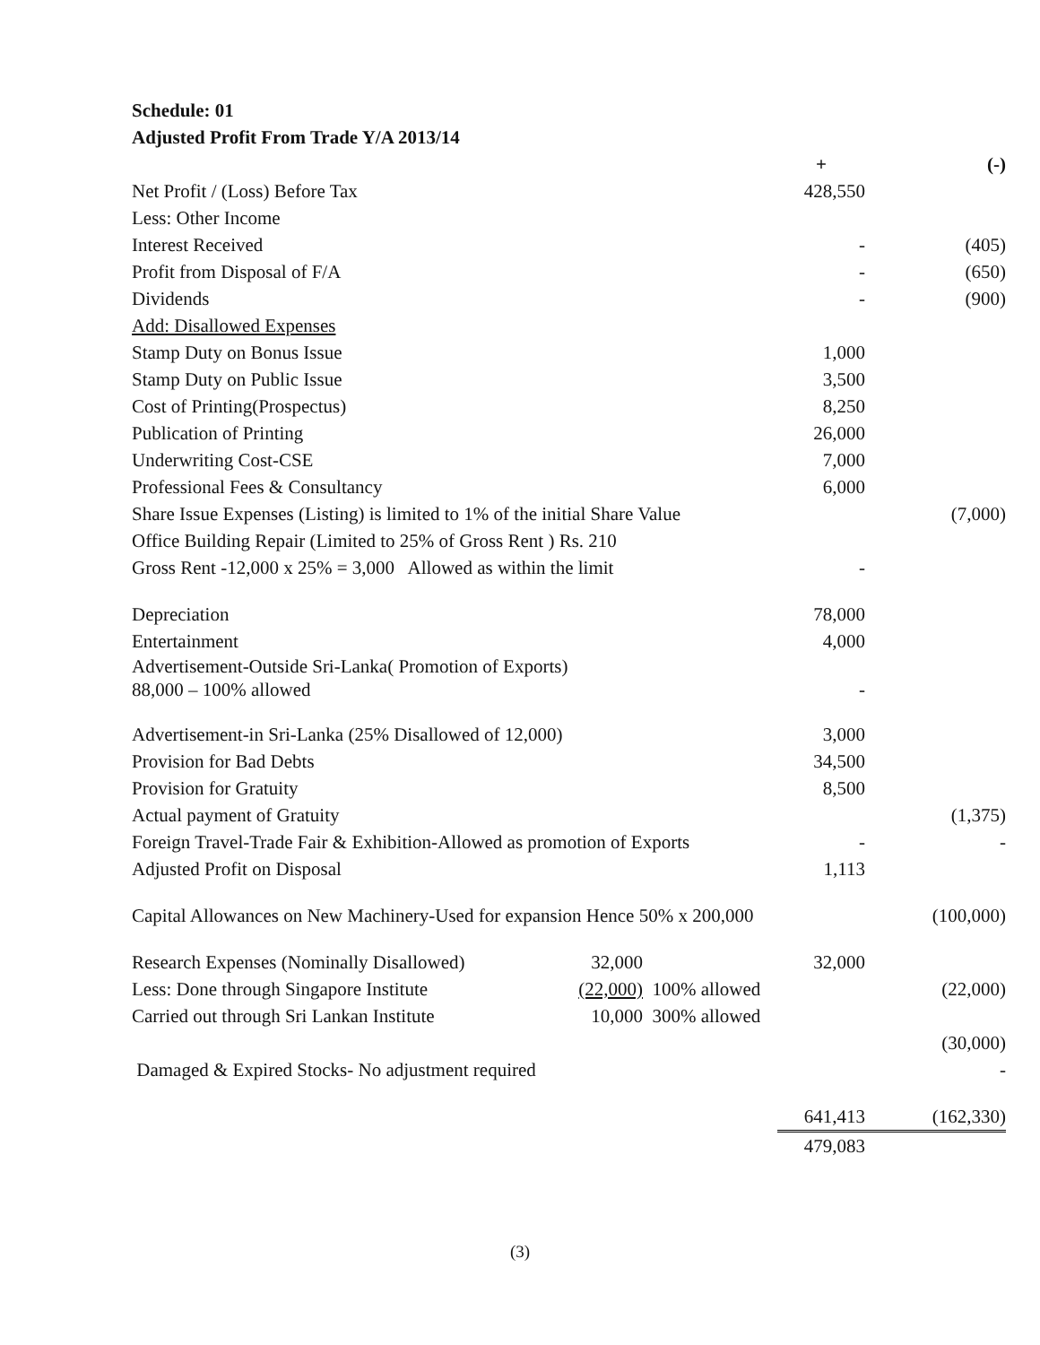Schedule: 01
Adjusted Profit From Trade Y/A 2013/14
| | | | + | (-) |
| Net Profit / (Loss) Before Tax | | | 428,550 | |
| Less: Other Income | | | | |
| Interest Received | | | - | (405) |
| Profit from Disposal of F/A | | | - | (650) |
| Dividends | | | - | (900) |
| Add: Disallowed Expenses | | | | |
| Stamp Duty on Bonus Issue | | | 1,000 | |
| Stamp Duty on Public Issue | | | 3,500 | |
| Cost of Printing(Prospectus) | | | 8,250 | |
| Publication of Printing | | | 26,000 | |
| Underwriting Cost-CSE | | | 7,000 | |
| Professional Fees & Consultancy | | | 6,000 | |
| Share Issue Expenses (Listing) is limited to 1% of the initial Share Value | | | | (7,000) |
| Office Building Repair (Limited to 25% of Gross Rent ) Rs. 210 | | | | |
| Gross Rent -12,000 x 25% = 3,000 Allowed as within the limit | | | - | |
| Depreciation | | | 78,000 | |
| Entertainment | | | 4,000 | |
| Advertisement-Outside Sri-Lanka( Promotion of Exports) 88,000 – 100% allowed | | | - | |
| Advertisement-in Sri-Lanka (25% Disallowed of 12,000) | | | 3,000 | |
| Provision for Bad Debts | | | 34,500 | |
| Provision for Gratuity | | | 8,500 | |
| Actual payment of Gratuity | | | | (1,375) |
| Foreign Travel-Trade Fair & Exhibition-Allowed as promotion of Exports | | | - | - |
| Adjusted Profit on Disposal | | | 1,113 | |
| Capital Allowances on New Machinery-Used for expansion Hence 50% x 200,000 | | | | (100,000) |
| Research Expenses (Nominally Disallowed) | 32,000 | | 32,000 | |
| Less: Done through Singapore Institute | (22,000) | 100% allowed | | (22,000) |
| Carried out through Sri Lankan Institute | 10,000 | 300% allowed | | |
| | | | | (30,000) |
| Damaged & Expired Stocks- No adjustment required | | | | - |
| | | | 641,413 | (162,330) |
| | | | 479,083 | |
(3)